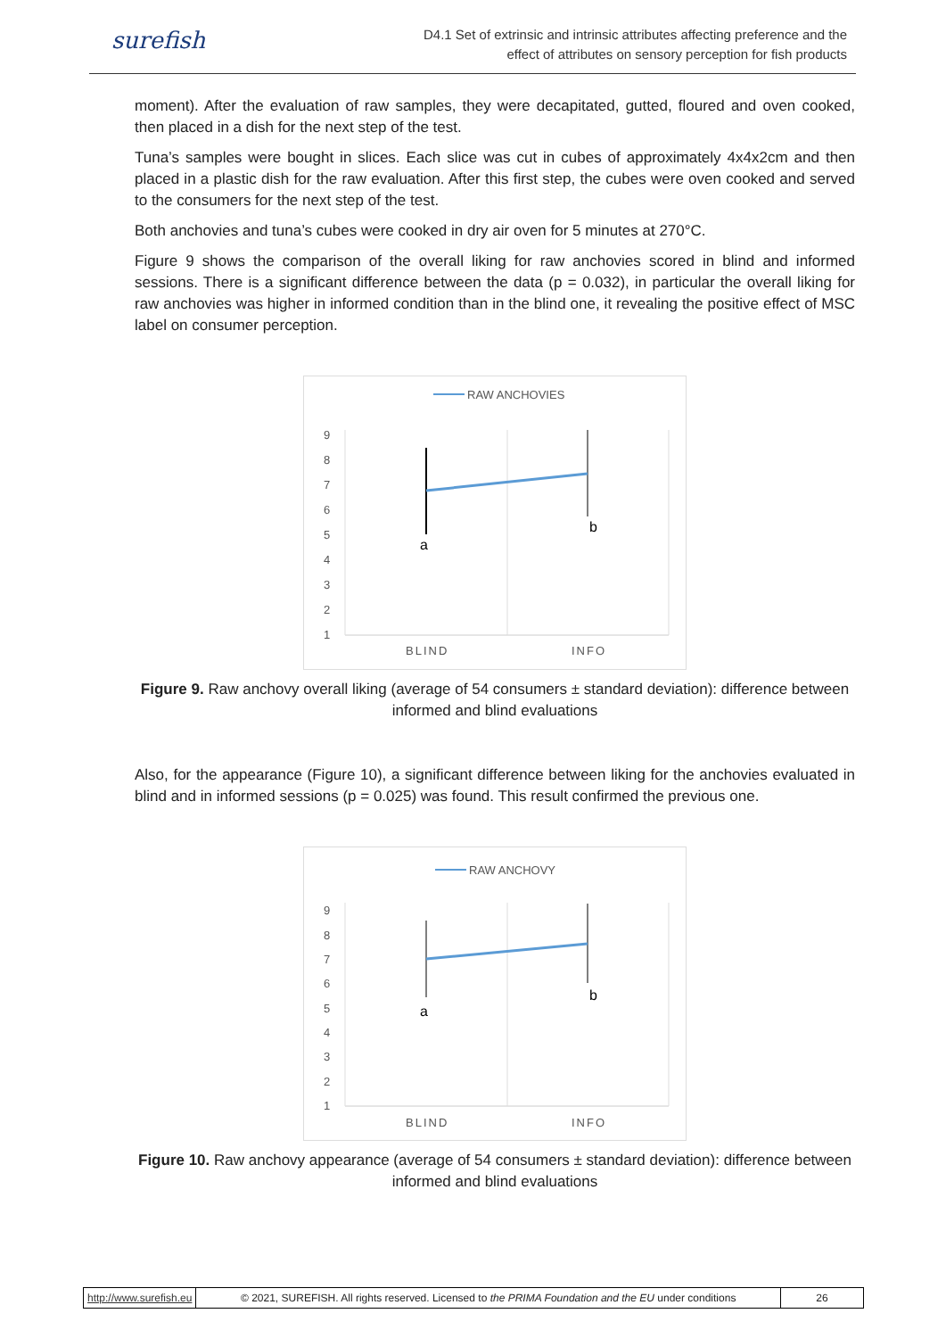surefish
D4.1 Set of extrinsic and intrinsic attributes affecting preference and the
effect of attributes on sensory perception for fish products
moment). After the evaluation of raw samples, they were decapitated, gutted, floured and oven cooked, then placed in a dish for the next step of the test.
Tuna’s samples were bought in slices. Each slice was cut in cubes of approximately 4x4x2cm and then placed in a plastic dish for the raw evaluation. After this first step, the cubes were oven cooked and served to the consumers for the next step of the test.
Both anchovies and tuna’s cubes were cooked in dry air oven for 5 minutes at 270°C.
Figure 9 shows the comparison of the overall liking for raw anchovies scored in blind and informed sessions. There is a significant difference between the data (p = 0.032), in particular the overall liking for raw anchovies was higher in informed condition than in the blind one, it revealing the positive effect of MSC label on consumer perception.
RAW ANCHOVIES
9
8
7
6
5
4
3
2
1
a
b
BLIND
INFO
Figure 9. Raw anchovy overall liking (average of 54 consumers ± standard deviation): difference between informed and blind evaluations
Also, for the appearance (Figure 10), a significant difference between liking for the anchovies evaluated in blind and in informed sessions (p = 0.025) was found. This result confirmed the previous one.
RAW ANCHOVY
9
8
7
6
5
4
3
2
1
a
b
BLIND
INFO
Figure 10. Raw anchovy appearance (average of 54 consumers ± standard deviation): difference between informed and blind evaluations
http://www.surefish.eu © 2021, SUREFISH. All rights reserved. Licensed to the PRIMA Foundation and the EU under conditions
26